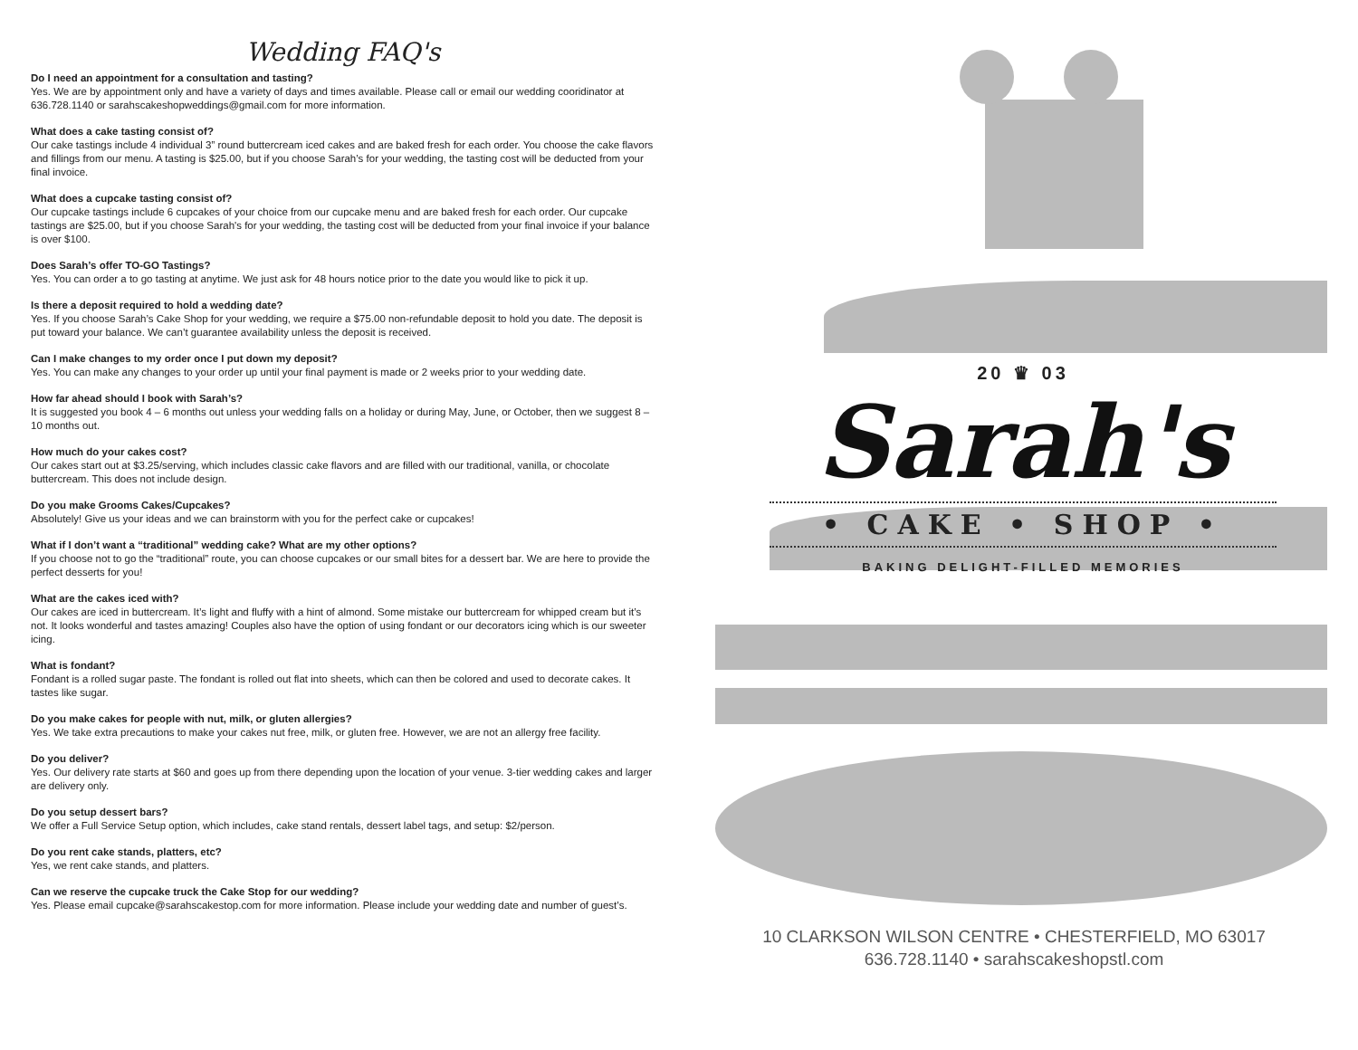Wedding FAQ's
Do I need an appointment for a consultation and tasting?
Yes. We are by appointment only and have a variety of days and times available. Please call or email our wedding cooridinator at 636.728.1140 or sarahscakeshopweddings@gmail.com for more information.
What does a cake tasting consist of?
Our cake tastings include 4 individual 3” round buttercream iced cakes and are baked fresh for each order. You choose the cake flavors and fillings from our menu. A tasting is $25.00, but if you choose Sarah’s for your wedding, the tasting cost will be deducted from your final invoice.
What does a cupcake tasting consist of?
Our cupcake tastings include 6 cupcakes of your choice from our cupcake menu and are baked fresh for each order. Our cupcake tastings are $25.00, but if you choose Sarah's for your wedding, the tasting cost will be deducted from your final invoice if your balance is over $100.
Does Sarah’s offer TO-GO Tastings?
Yes. You can order a to go tasting at anytime. We just ask for 48 hours notice prior to the date you would like to pick it up.
Is there a deposit required to hold a wedding date?
Yes. If you choose Sarah’s Cake Shop for your wedding, we require a $75.00 non-refundable deposit to hold you date. The deposit is put toward your balance. We can’t guarantee availability unless the deposit is received.
Can I make changes to my order once I put down my deposit?
Yes. You can make any changes to your order up until your final payment is made or 2 weeks prior to your wedding date.
How far ahead should I book with Sarah’s?
It is suggested you book 4 – 6 months out unless your wedding falls on a holiday or during May, June, or October, then we suggest 8 – 10 months out.
How much do your cakes cost?
Our cakes start out at $3.25/serving, which includes classic cake flavors and are filled with our traditional, vanilla, or chocolate buttercream. This does not include design.
Do you make Grooms Cakes/Cupcakes?
Absolutely! Give us your ideas and we can brainstorm with you for the perfect cake or cupcakes!
What if I don’t want a “traditional” wedding cake? What are my other options?
If you choose not to go the “traditional” route, you can choose cupcakes or our small bites for a dessert bar. We are here to provide the perfect desserts for you!
What are the cakes iced with?
Our cakes are iced in buttercream. It’s light and fluffy with a hint of almond. Some mistake our buttercream for whipped cream but it’s not. It looks wonderful and tastes amazing! Couples also have the option of using fondant or our decorators icing which is our sweeter icing.
What is fondant?
Fondant is a rolled sugar paste. The fondant is rolled out flat into sheets, which can then be colored and used to decorate cakes. It tastes like sugar.
Do you make cakes for people with nut, milk, or gluten allergies?
Yes. We take extra precautions to make your cakes nut free, milk, or gluten free. However, we are not an allergy free facility.
Do you deliver?
Yes. Our delivery rate starts at $60 and goes up from there depending upon the location of your venue. 3-tier wedding cakes and larger are delivery only.
Do you setup dessert bars?
We offer a Full Service Setup option, which includes, cake stand rentals, dessert label tags, and setup: $2/person.
Do you rent cake stands, platters, etc?
Yes, we rent cake stands, and platters.
Can we reserve the cupcake truck the Cake Stop for our wedding?
Yes. Please email cupcake@sarahscakestop.com for more information. Please include your wedding date and number of guest’s.
20 ♛ 03
Sarah's
• CAKE • SHOP •
BAKING DELIGHT-FILLED MEMORIES
10 CLARKSON WILSON CENTRE • CHESTERFIELD, MO 63017
636.728.1140 • sarahscakeshopstl.com